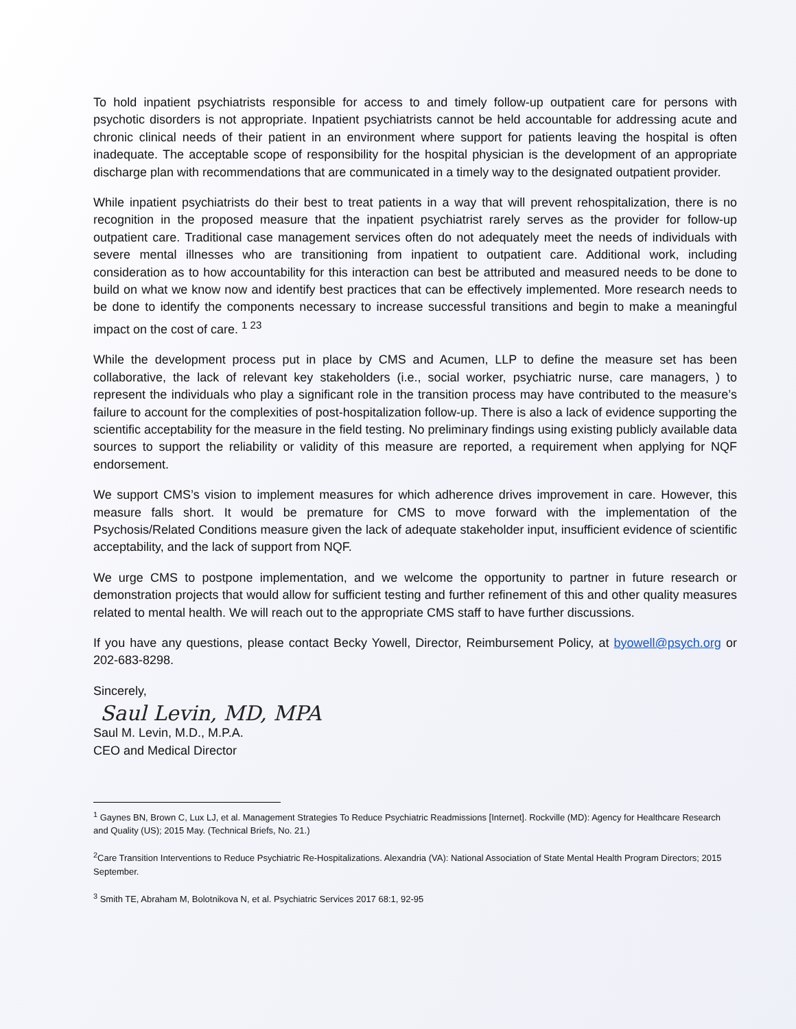To hold inpatient psychiatrists responsible for access to and timely follow-up outpatient care for persons with psychotic disorders is not appropriate. Inpatient psychiatrists cannot be held accountable for addressing acute and chronic clinical needs of their patient in an environment where support for patients leaving the hospital is often inadequate. The acceptable scope of responsibility for the hospital physician is the development of an appropriate discharge plan with recommendations that are communicated in a timely way to the designated outpatient provider.
While inpatient psychiatrists do their best to treat patients in a way that will prevent rehospitalization, there is no recognition in the proposed measure that the inpatient psychiatrist rarely serves as the provider for follow-up outpatient care. Traditional case management services often do not adequately meet the needs of individuals with severe mental illnesses who are transitioning from inpatient to outpatient care. Additional work, including consideration as to how accountability for this interaction can best be attributed and measured needs to be done to build on what we know now and identify best practices that can be effectively implemented. More research needs to be done to identify the components necessary to increase successful transitions and begin to make a meaningful impact on the cost of care. <sup>1 23</sup>
While the development process put in place by CMS and Acumen, LLP to define the measure set has been collaborative, the lack of relevant key stakeholders (i.e., social worker, psychiatric nurse, care managers, ) to represent the individuals who play a significant role in the transition process may have contributed to the measure’s failure to account for the complexities of post-hospitalization follow-up. There is also a lack of evidence supporting the scientific acceptability for the measure in the field testing. No preliminary findings using existing publicly available data sources to support the reliability or validity of this measure are reported, a requirement when applying for NQF endorsement.
We support CMS’s vision to implement measures for which adherence drives improvement in care. However, this measure falls short. It would be premature for CMS to move forward with the implementation of the Psychosis/Related Conditions measure given the lack of adequate stakeholder input, insufficient evidence of scientific acceptability, and the lack of support from NQF.
We urge CMS to postpone implementation, and we welcome the opportunity to partner in future research or demonstration projects that would allow for sufficient testing and further refinement of this and other quality measures related to mental health. We will reach out to the appropriate CMS staff to have further discussions.
If you have any questions, please contact Becky Yowell, Director, Reimbursement Policy, at byowell@psych.org or 202-683-8298.
Sincerely,
Saul Levin, MD, MPA
Saul M. Levin, M.D., M.P.A.
CEO and Medical Director
<sup>1</sup> Gaynes BN, Brown C, Lux LJ, et al. Management Strategies To Reduce Psychiatric Readmissions [Internet]. Rockville (MD): Agency for Healthcare Research and Quality (US); 2015 May. (Technical Briefs, No. 21.)
<sup>2</sup> Care Transition Interventions to Reduce Psychiatric Re-Hospitalizations. Alexandria (VA): National Association of State Mental Health Program Directors; 2015 September.
<sup>3</sup> Smith TE, Abraham M, Bolotnikova N, et al. Psychiatric Services 2017 68:1, 92-95